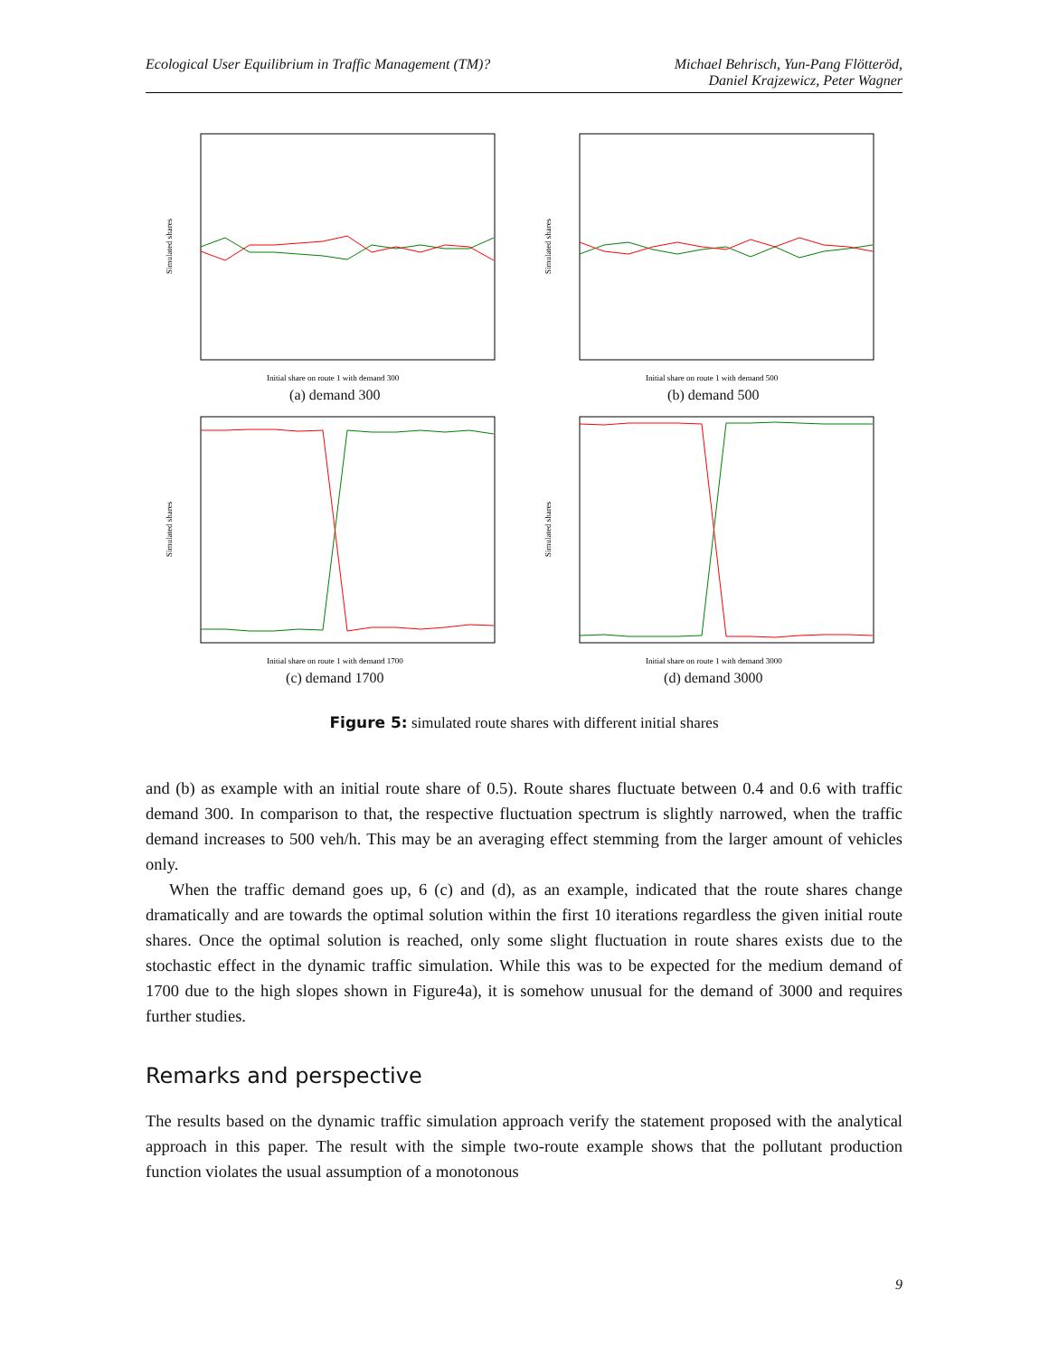Ecological User Equilibrium in Traffic Management (TM)?
Michael Behrisch, Yun-Pang Flötteröd,
Daniel Krajzewicz, Peter Wagner
Simulated shares
Initial share on route 1 with demand 300
(a) demand 300
Simulated shares
Initial share on route 1 with demand 500
(b) demand 500
Simulated shares
Initial share on route 1 with demand 1700
(c) demand 1700
Simulated shares
Initial share on route 1 with demand 3000
(d) demand 3000
Figure 5: simulated route shares with different initial shares
and (b) as example with an initial route share of 0.5). Route shares fluctuate between 0.4 and 0.6 with traffic demand 300. In comparison to that, the respective fluctuation spectrum is slightly narrowed, when the traffic demand increases to 500 veh/h. This may be an averaging effect stemming from the larger amount of vehicles only.
When the traffic demand goes up, 6 (c) and (d), as an example, indicated that the route shares change dramatically and are towards the optimal solution within the first 10 iterations regardless the given initial route shares. Once the optimal solution is reached, only some slight fluctuation in route shares exists due to the stochastic effect in the dynamic traffic simulation. While this was to be expected for the medium demand of 1700 due to the high slopes shown in Figure4a), it is somehow unusual for the demand of 3000 and requires further studies.
Remarks and perspective
The results based on the dynamic traffic simulation approach verify the statement proposed with the analytical approach in this paper. The result with the simple two-route example shows that the pollutant production function violates the usual assumption of a monotonous
9